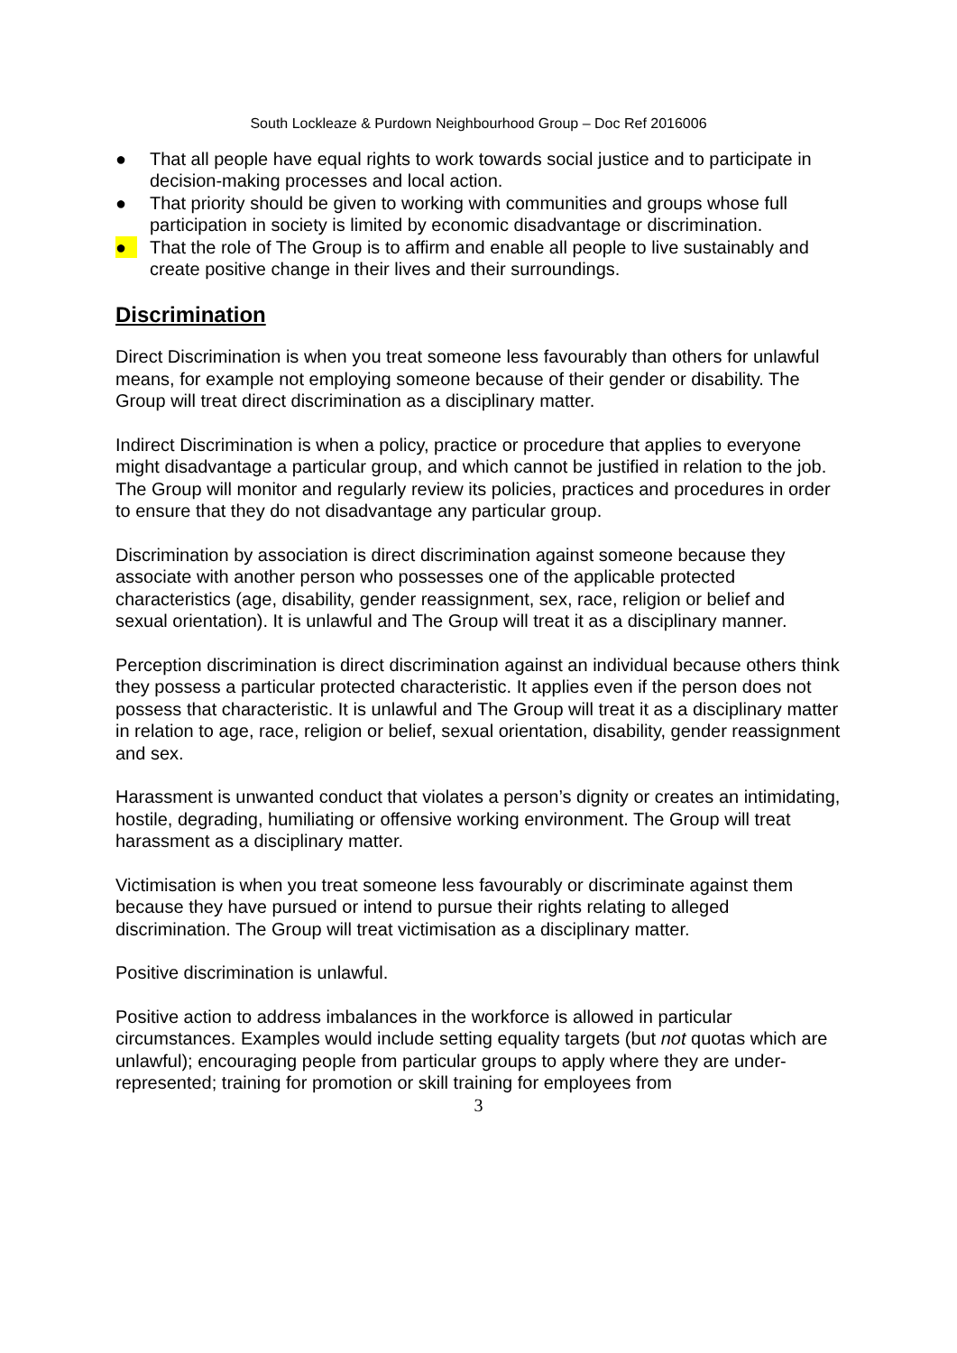South Lockleaze & Purdown Neighbourhood Group – Doc Ref 2016006
● That all people have equal rights to work towards social justice and to participate in decision-making processes and local action.
● That priority should be given to working with communities and groups whose full participation in society is limited by economic disadvantage or discrimination.
● That the role of The Group is to affirm and enable all people to live sustainably and create positive change in their lives and their surroundings.
Discrimination
Direct Discrimination is when you treat someone less favourably than others for unlawful means, for example not employing someone because of their gender or disability. The Group will treat direct discrimination as a disciplinary matter.
Indirect Discrimination is when a policy, practice or procedure that applies to everyone might disadvantage a particular group, and which cannot be justified in relation to the job. The Group will monitor and regularly review its policies, practices and procedures in order to ensure that they do not disadvantage any particular group.
Discrimination by association is direct discrimination against someone because they associate with another person who possesses one of the applicable protected characteristics (age, disability, gender reassignment, sex, race, religion or belief and sexual orientation). It is unlawful and The Group will treat it as a disciplinary manner.
Perception discrimination is direct discrimination against an individual because others think they possess a particular protected characteristic. It applies even if the person does not possess that characteristic. It is unlawful and The Group will treat it as a disciplinary matter in relation to age, race, religion or belief, sexual orientation, disability, gender reassignment and sex.
Harassment is unwanted conduct that violates a person’s dignity or creates an intimidating, hostile, degrading, humiliating or offensive working environment. The Group will treat harassment as a disciplinary matter.
Victimisation is when you treat someone less favourably or discriminate against them because they have pursued or intend to pursue their rights relating to alleged discrimination. The Group will treat victimisation as a disciplinary matter.
Positive discrimination is unlawful.
Positive action to address imbalances in the workforce is allowed in particular circumstances. Examples would include setting equality targets (but not quotas which are unlawful); encouraging people from particular groups to apply where they are under-represented; training for promotion or skill training for employees from
3